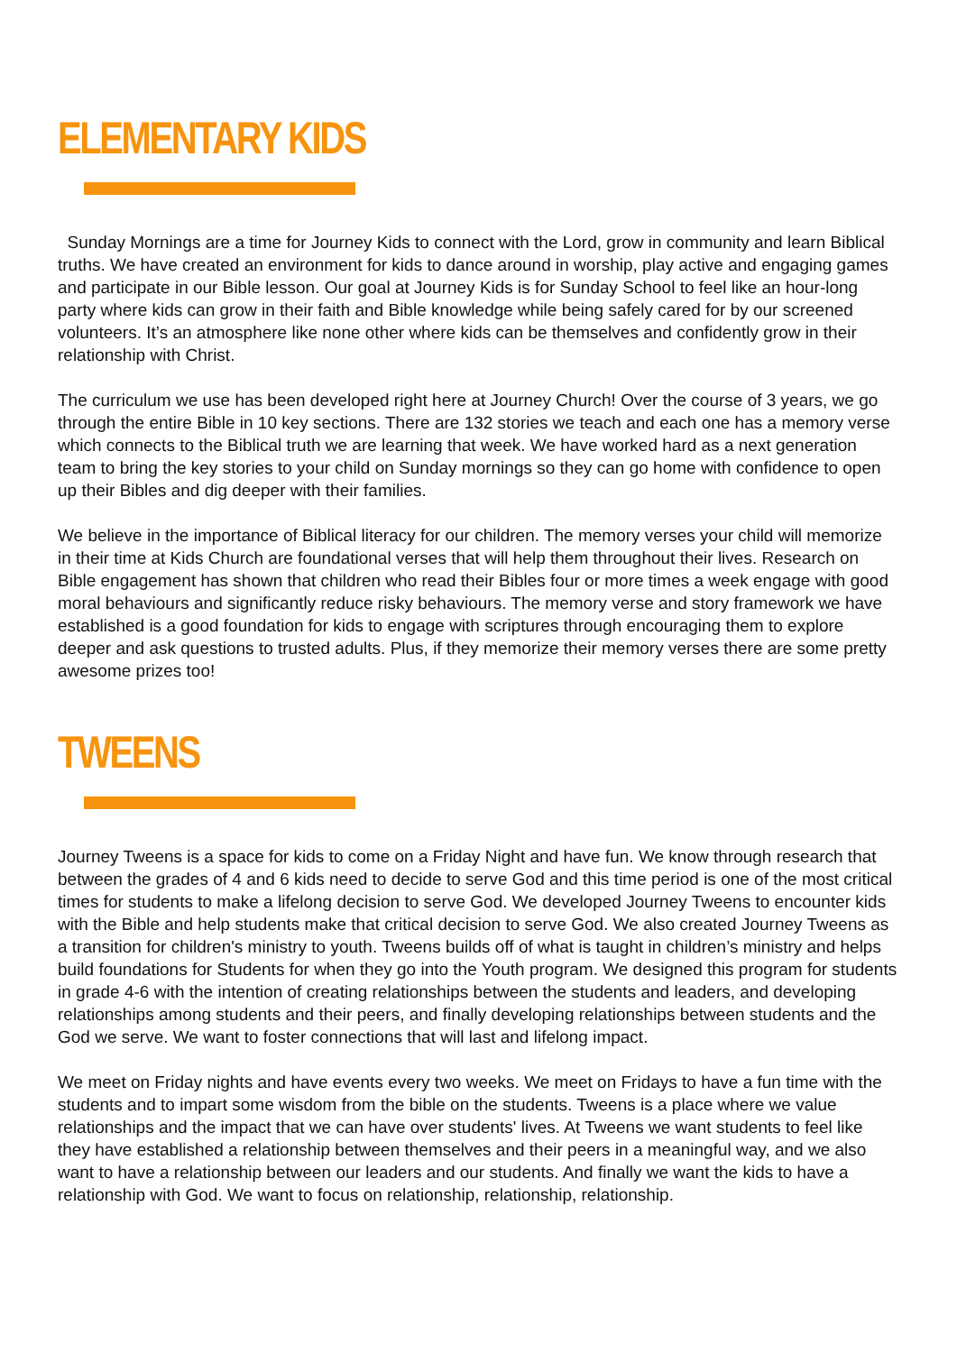ELEMENTARY KIDS
Sunday Mornings are a time for Journey Kids to connect with the Lord, grow in community and learn Biblical truths. We have created an environment for kids to dance around in worship, play active and engaging games and participate in our Bible lesson. Our goal at Journey Kids is for Sunday School to feel like an hour-long party where kids can grow in their faith and Bible knowledge while being safely cared for by our screened volunteers. It’s an atmosphere like none other where kids can be themselves and confidently grow in their relationship with Christ.
The curriculum we use has been developed right here at Journey Church! Over the course of 3 years, we go through the entire Bible in 10 key sections. There are 132 stories we teach and each one has a memory verse which connects to the Biblical truth we are learning that week. We have worked hard as a next generation team to bring the key stories to your child on Sunday mornings so they can go home with confidence to open up their Bibles and dig deeper with their families.
We believe in the importance of Biblical literacy for our children. The memory verses your child will memorize in their time at Kids Church are foundational verses that will help them throughout their lives. Research on Bible engagement has shown that children who read their Bibles four or more times a week engage with good moral behaviours and significantly reduce risky behaviours. The memory verse and story framework we have established is a good foundation for kids to engage with scriptures through encouraging them to explore deeper and ask questions to trusted adults. Plus, if they memorize their memory verses there are some pretty awesome prizes too!
TWEENS
Journey Tweens is a space for kids to come on a Friday Night and have fun. We know through research that between the grades of 4 and 6 kids need to decide to serve God and this time period is one of the most critical times for students to make a lifelong decision to serve God. We developed Journey Tweens to encounter kids with the Bible and help students make that critical decision to serve God. We also created Journey Tweens as a transition for children's ministry to youth. Tweens builds off of what is taught in children’s ministry and helps build foundations for Students for when they go into the Youth program. We designed this program for students in grade 4-6 with the intention of creating relationships between the students and leaders, and developing relationships among students and their peers, and finally developing relationships between students and the God we serve. We want to foster connections that will last and lifelong impact.
We meet on Friday nights and have events every two weeks. We meet on Fridays to have a fun time with the students and to impart some wisdom from the bible on the students. Tweens is a place where we value relationships and the impact that we can have over students' lives. At Tweens we want students to feel like they have established a relationship between themselves and their peers in a meaningful way, and we also want to have a relationship between our leaders and our students. And finally we want the kids to have a relationship with God. We want to focus on relationship, relationship, relationship.